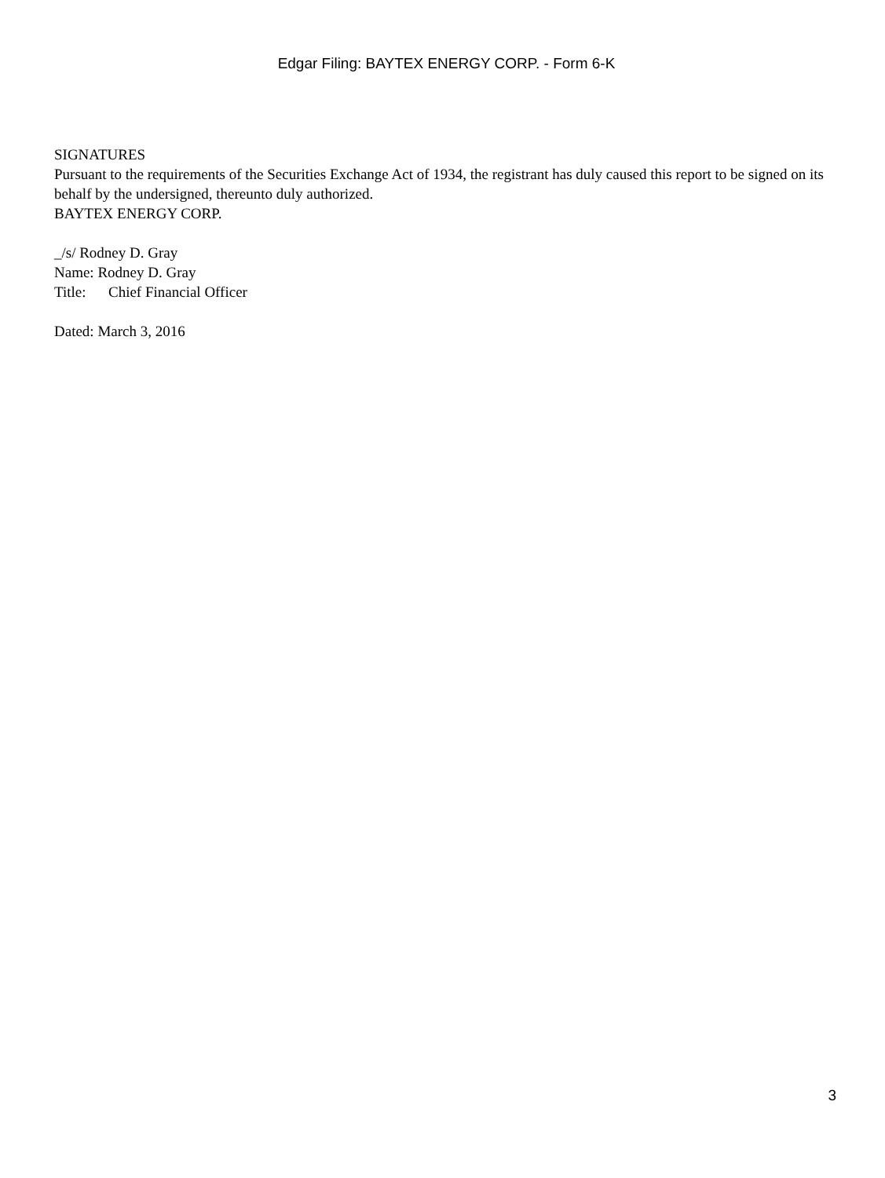Edgar Filing: BAYTEX ENERGY CORP. - Form 6-K
SIGNATURES
Pursuant to the requirements of the Securities Exchange Act of 1934, the registrant has duly caused this report to be signed on its behalf by the undersigned, thereunto duly authorized.
BAYTEX ENERGY CORP.
_/s/ Rodney D. Gray
Name: Rodney D. Gray
Title: Chief Financial Officer
Dated: March 3, 2016
3